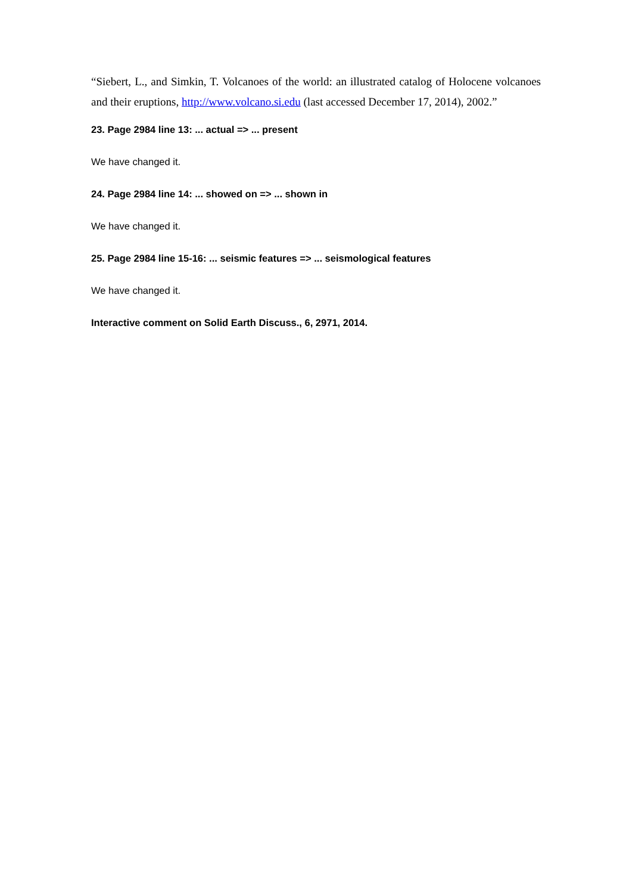“Siebert, L., and Simkin, T. Volcanoes of the world: an illustrated catalog of Holocene volcanoes and their eruptions, http://www.volcano.si.edu (last accessed December 17, 2014), 2002.”
23. Page 2984 line 13: ... actual => ... present
We have changed it.
24. Page 2984 line 14: ... showed on => ... shown in
We have changed it.
25. Page 2984 line 15-16: ... seismic features => ... seismological features
We have changed it.
Interactive comment on Solid Earth Discuss., 6, 2971, 2014.